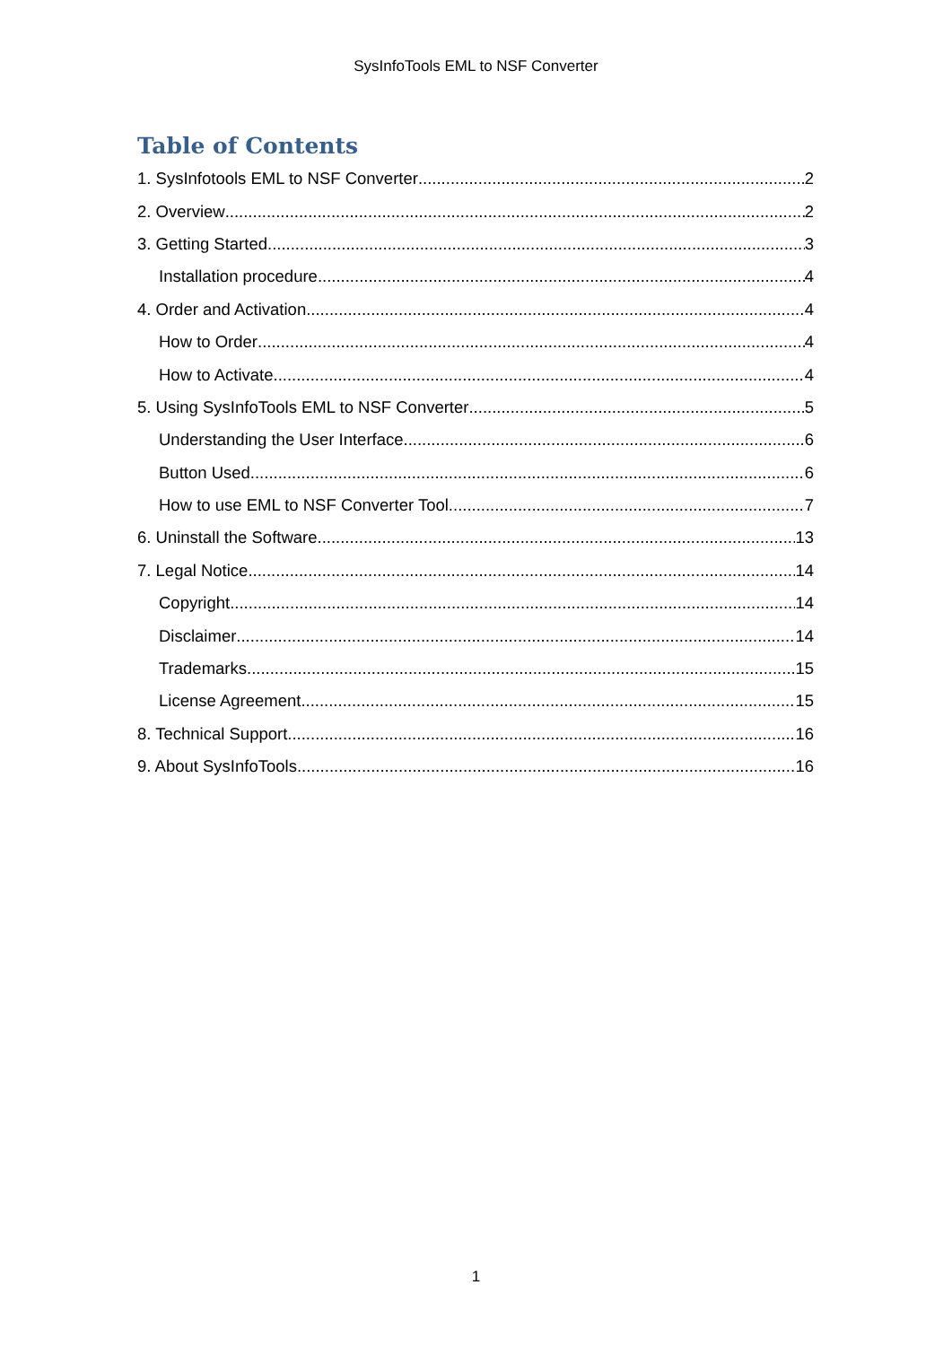SysInfoTools EML to NSF Converter
Table of Contents
1. SysInfotools EML to NSF Converter 2
2. Overview 2
3. Getting Started 3
Installation procedure 4
4. Order and Activation 4
How to Order 4
How to Activate 4
5. Using SysInfoTools EML to NSF Converter 5
Understanding the User Interface 6
Button Used 6
How to use EML to NSF Converter Tool 7
6. Uninstall the Software 13
7. Legal Notice 14
Copyright 14
Disclaimer 14
Trademarks 15
License Agreement 15
8. Technical Support 16
9. About SysInfoTools 16
1